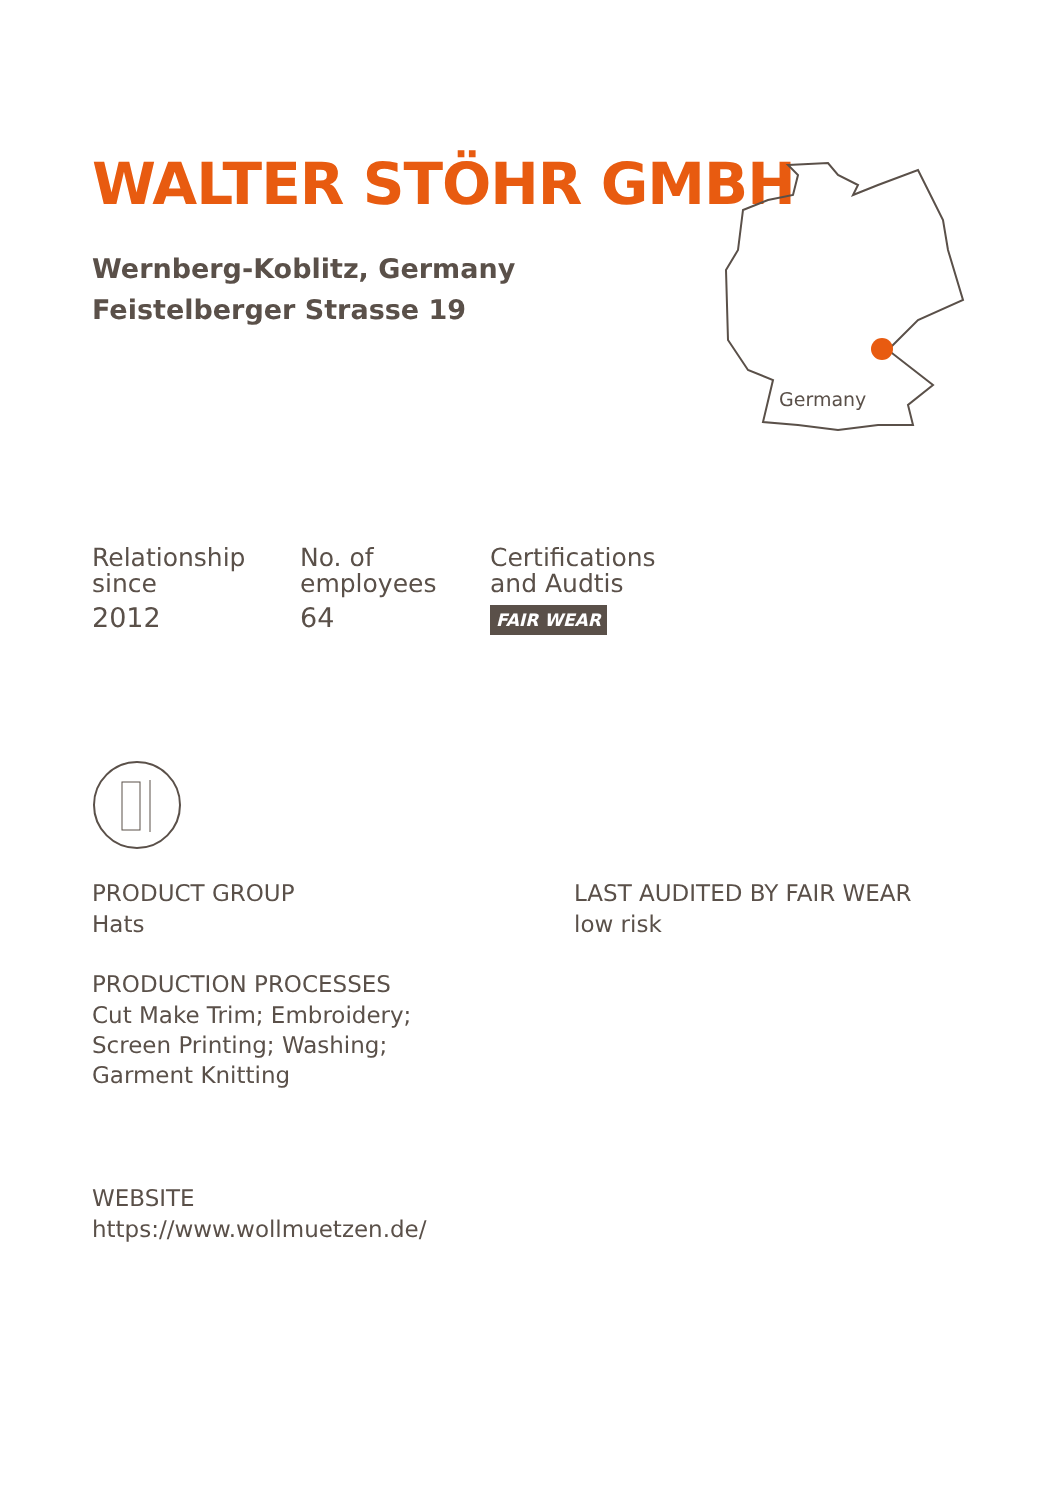Germany
WALTER STÖHR GMBH
Wernberg-Koblitz, Germany
Feistelberger Strasse 19
Relationship
since
2012
No. of
employees
64
Certifications
and Audtis
FAIR WEAR
PRODUCT GROUP
Hats
PRODUCTION PROCESSES
Cut Make Trim; Embroidery;
Screen Printing; Washing;
Garment Knitting
LAST AUDITED BY FAIR WEAR
low risk
WEBSITE
https://www.wollmuetzen.de/